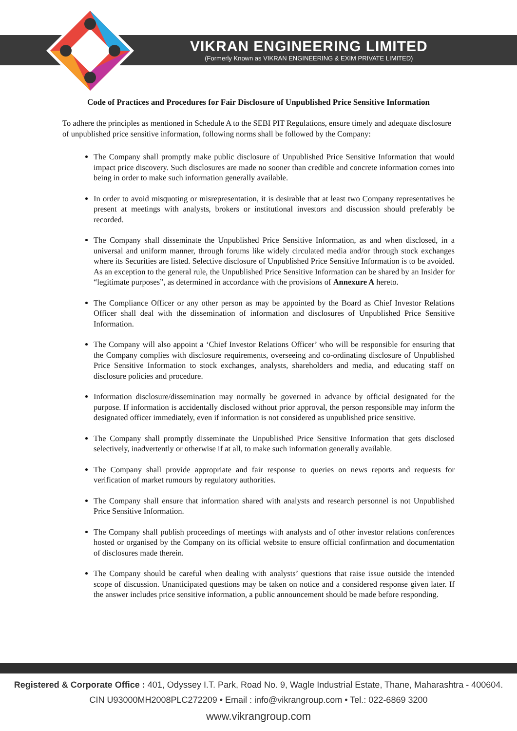VIKRAN ENGINEERING LIMITED
(Formerly Known as VIKRAN ENGINEERING & EXIM PRIVATE LIMITED)
Code of Practices and Procedures for Fair Disclosure of Unpublished Price Sensitive Information
To adhere the principles as mentioned in Schedule A to the SEBI PIT Regulations, ensure timely and adequate disclosure of unpublished price sensitive information, following norms shall be followed by the Company:
The Company shall promptly make public disclosure of Unpublished Price Sensitive Information that would impact price discovery. Such disclosures are made no sooner than credible and concrete information comes into being in order to make such information generally available.
In order to avoid misquoting or misrepresentation, it is desirable that at least two Company representatives be present at meetings with analysts, brokers or institutional investors and discussion should preferably be recorded.
The Company shall disseminate the Unpublished Price Sensitive Information, as and when disclosed, in a universal and uniform manner, through forums like widely circulated media and/or through stock exchanges where its Securities are listed. Selective disclosure of Unpublished Price Sensitive Information is to be avoided. As an exception to the general rule, the Unpublished Price Sensitive Information can be shared by an Insider for “legitimate purposes”, as determined in accordance with the provisions of Annexure A hereto.
The Compliance Officer or any other person as may be appointed by the Board as Chief Investor Relations Officer shall deal with the dissemination of information and disclosures of Unpublished Price Sensitive Information.
The Company will also appoint a ‘Chief Investor Relations Officer’ who will be responsible for ensuring that the Company complies with disclosure requirements, overseeing and co-ordinating disclosure of Unpublished Price Sensitive Information to stock exchanges, analysts, shareholders and media, and educating staff on disclosure policies and procedure.
Information disclosure/dissemination may normally be governed in advance by official designated for the purpose. If information is accidentally disclosed without prior approval, the person responsible may inform the designated officer immediately, even if information is not considered as unpublished price sensitive.
The Company shall promptly disseminate the Unpublished Price Sensitive Information that gets disclosed selectively, inadvertently or otherwise if at all, to make such information generally available.
The Company shall provide appropriate and fair response to queries on news reports and requests for verification of market rumours by regulatory authorities.
The Company shall ensure that information shared with analysts and research personnel is not Unpublished Price Sensitive Information.
The Company shall publish proceedings of meetings with analysts and of other investor relations conferences hosted or organised by the Company on its official website to ensure official confirmation and documentation of disclosures made therein.
The Company should be careful when dealing with analysts’ questions that raise issue outside the intended scope of discussion. Unanticipated questions may be taken on notice and a considered response given later. If the answer includes price sensitive information, a public announcement should be made before responding.
Registered & Corporate Office : 401, Odyssey I.T. Park, Road No. 9, Wagle Industrial Estate, Thane, Maharashtra - 400604.
CIN U93000MH2008PLC272209 • Email : info@vikrangroup.com • Tel.: 022-6869 3200
www.vikrangroup.com